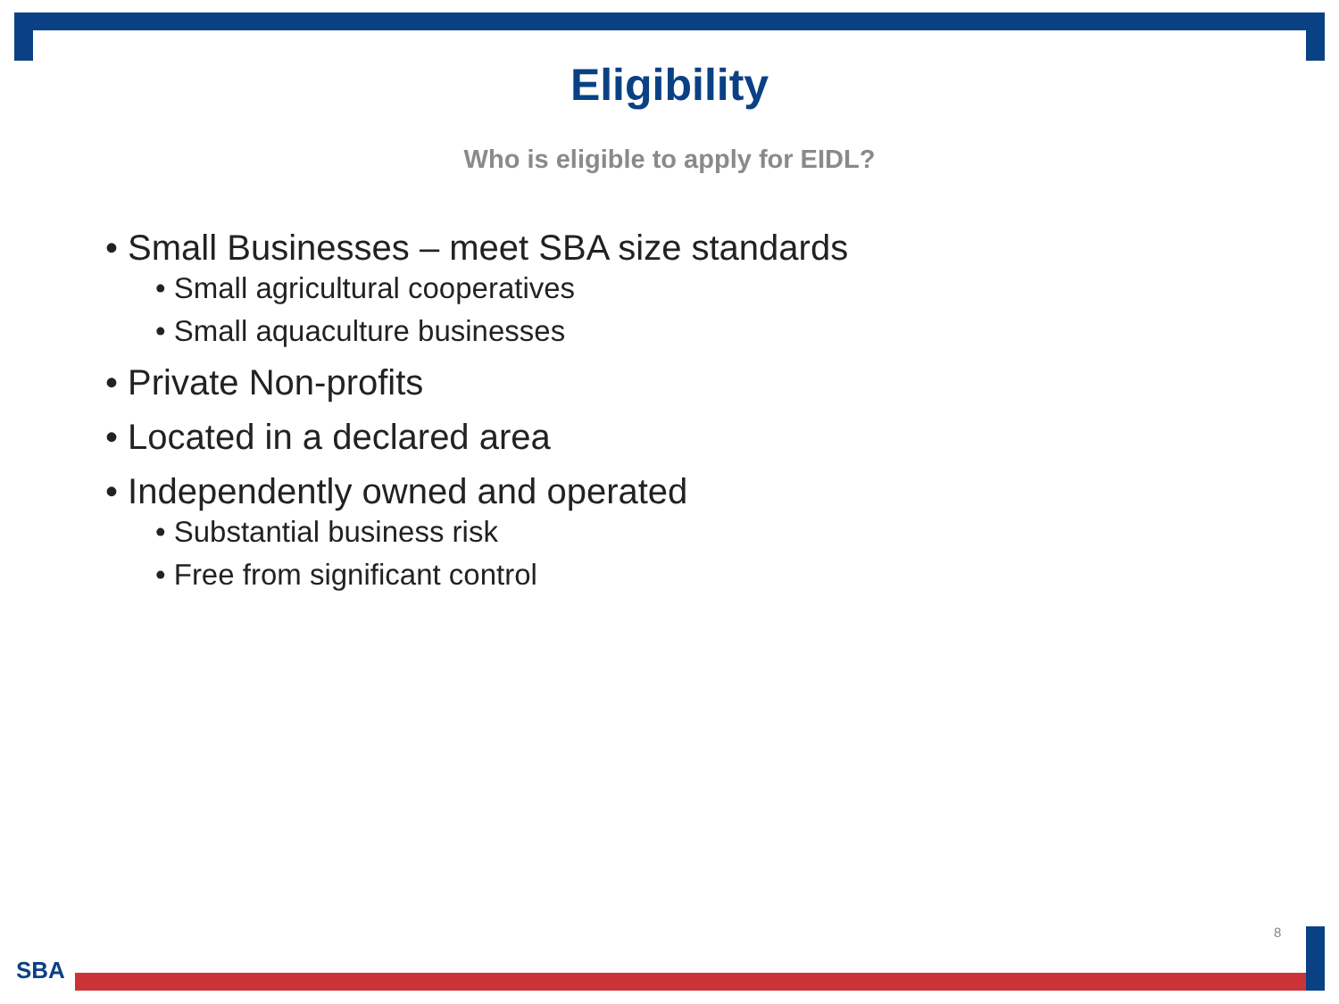Eligibility
Who is eligible to apply for EIDL?
• Small Businesses – meet SBA size standards
• Small agricultural cooperatives
• Small aquaculture businesses
• Private Non-profits
• Located in a declared area
• Independently owned and operated
• Substantial business risk
• Free from significant control
8
SBA